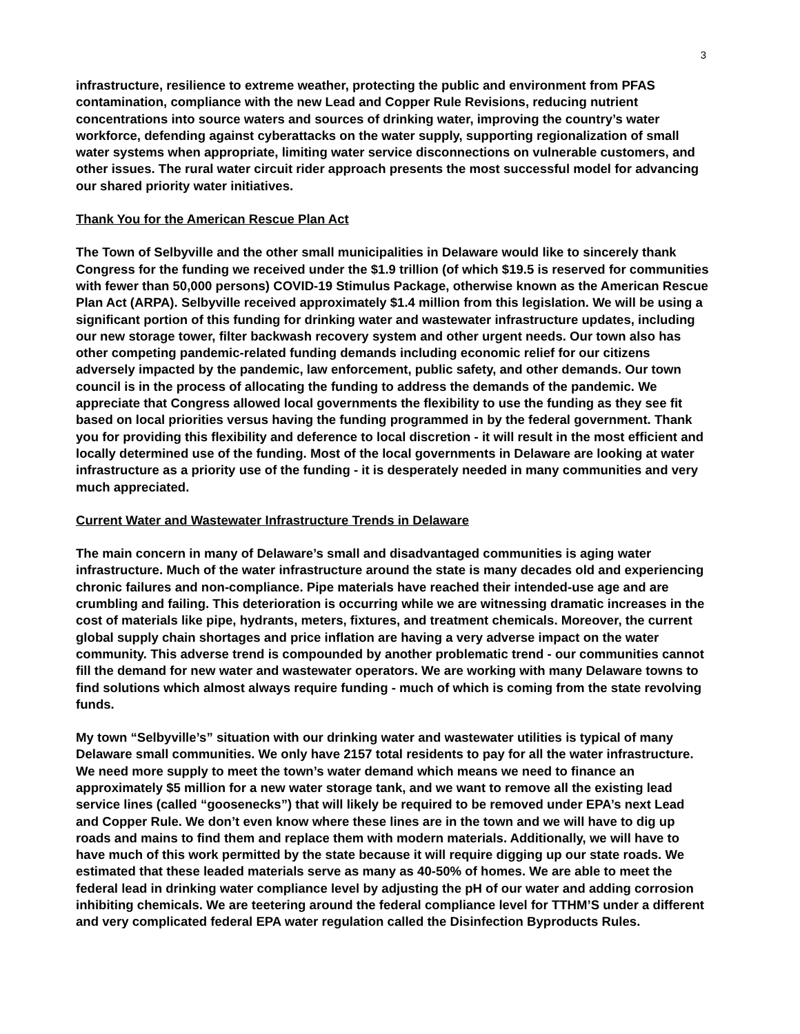3
infrastructure, resilience to extreme weather, protecting the public and environment from PFAS contamination, compliance with the new Lead and Copper Rule Revisions, reducing nutrient concentrations into source waters and sources of drinking water, improving the country’s water workforce, defending against cyberattacks on the water supply, supporting regionalization of small water systems when appropriate, limiting water service disconnections on vulnerable customers, and other issues. The rural water circuit rider approach presents the most successful model for advancing our shared priority water initiatives.
Thank You for the American Rescue Plan Act
The Town of Selbyville and the other small municipalities in Delaware would like to sincerely thank Congress for the funding we received under the $1.9 trillion (of which $19.5 is reserved for communities with fewer than 50,000 persons) COVID-19 Stimulus Package, otherwise known as the American Rescue Plan Act (ARPA). Selbyville received approximately $1.4 million from this legislation. We will be using a significant portion of this funding for drinking water and wastewater infrastructure updates, including our new storage tower, filter backwash recovery system and other urgent needs. Our town also has other competing pandemic-related funding demands including economic relief for our citizens adversely impacted by the pandemic, law enforcement, public safety, and other demands. Our town council is in the process of allocating the funding to address the demands of the pandemic. We appreciate that Congress allowed local governments the flexibility to use the funding as they see fit based on local priorities versus having the funding programmed in by the federal government. Thank you for providing this flexibility and deference to local discretion - it will result in the most efficient and locally determined use of the funding. Most of the local governments in Delaware are looking at water infrastructure as a priority use of the funding - it is desperately needed in many communities and very much appreciated.
Current Water and Wastewater Infrastructure Trends in Delaware
The main concern in many of Delaware’s small and disadvantaged communities is aging water infrastructure. Much of the water infrastructure around the state is many decades old and experiencing chronic failures and non-compliance. Pipe materials have reached their intended-use age and are crumbling and failing. This deterioration is occurring while we are witnessing dramatic increases in the cost of materials like pipe, hydrants, meters, fixtures, and treatment chemicals. Moreover, the current global supply chain shortages and price inflation are having a very adverse impact on the water community. This adverse trend is compounded by another problematic trend - our communities cannot fill the demand for new water and wastewater operators. We are working with many Delaware towns to find solutions which almost always require funding - much of which is coming from the state revolving funds.
My town “Selbyville’s” situation with our drinking water and wastewater utilities is typical of many Delaware small communities. We only have 2157 total residents to pay for all the water infrastructure. We need more supply to meet the town’s water demand which means we need to finance an approximately $5 million for a new water storage tank, and we want to remove all the existing lead service lines (called “goosenecks”) that will likely be required to be removed under EPA’s next Lead and Copper Rule. We don’t even know where these lines are in the town and we will have to dig up roads and mains to find them and replace them with modern materials. Additionally, we will have to have much of this work permitted by the state because it will require digging up our state roads. We estimated that these leaded materials serve as many as 40-50% of homes. We are able to meet the federal lead in drinking water compliance level by adjusting the pH of our water and adding corrosion inhibiting chemicals. We are teetering around the federal compliance level for TTHM’S under a different and very complicated federal EPA water regulation called the Disinfection Byproducts Rules.